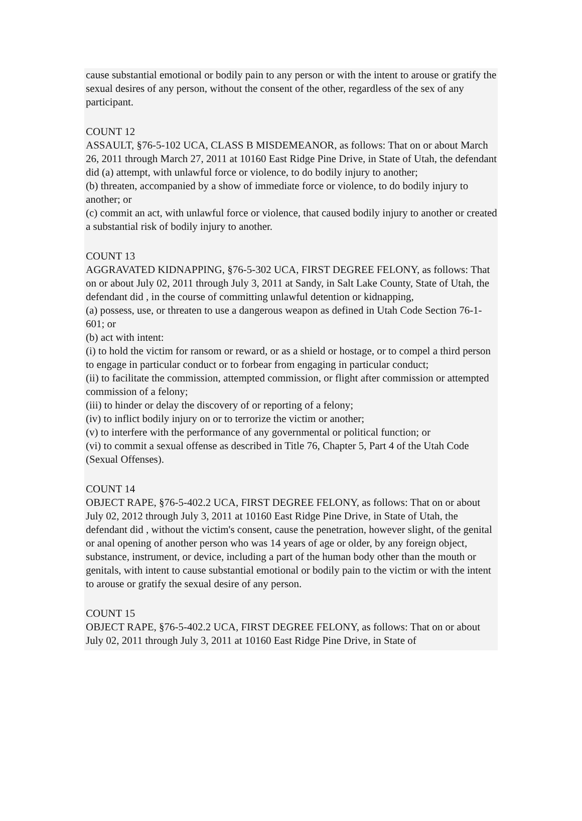cause substantial emotional or bodily pain to any person or with the intent to arouse or gratify the sexual desires of any person, without the consent of the other, regardless of the sex of any participant.
COUNT 12
ASSAULT, §76-5-102 UCA, CLASS B MISDEMEANOR, as follows: That on or about March 26, 2011 through March 27, 2011 at 10160 East Ridge Pine Drive, in State of Utah, the defendant did (a) attempt, with unlawful force or violence, to do bodily injury to another;
(b) threaten, accompanied by a show of immediate force or violence, to do bodily injury to another; or
(c) commit an act, with unlawful force or violence, that caused bodily injury to another or created a substantial risk of bodily injury to another.
COUNT 13
AGGRAVATED KIDNAPPING, §76-5-302 UCA, FIRST DEGREE FELONY, as follows: That on or about July 02, 2011 through July 3, 2011 at Sandy, in Salt Lake County, State of Utah, the defendant did , in the course of committing unlawful detention or kidnapping,
(a) possess, use, or threaten to use a dangerous weapon as defined in Utah Code Section 76-1-601; or
(b) act with intent:
(i) to hold the victim for ransom or reward, or as a shield or hostage, or to compel a third person to engage in particular conduct or to forbear from engaging in particular conduct;
(ii) to facilitate the commission, attempted commission, or flight after commission or attempted commission of a felony;
(iii) to hinder or delay the discovery of or reporting of a felony;
(iv) to inflict bodily injury on or to terrorize the victim or another;
(v) to interfere with the performance of any governmental or political function; or
(vi) to commit a sexual offense as described in Title 76, Chapter 5, Part 4 of the Utah Code (Sexual Offenses).
COUNT 14
OBJECT RAPE, §76-5-402.2 UCA, FIRST DEGREE FELONY, as follows: That on or about July 02, 2012 through July 3, 2011 at 10160 East Ridge Pine Drive, in State of Utah, the defendant did , without the victim's consent, cause the penetration, however slight, of the genital or anal opening of another person who was 14 years of age or older, by any foreign object, substance, instrument, or device, including a part of the human body other than the mouth or genitals, with intent to cause substantial emotional or bodily pain to the victim or with the intent to arouse or gratify the sexual desire of any person.
COUNT 15
OBJECT RAPE, §76-5-402.2 UCA, FIRST DEGREE FELONY, as follows: That on or about July 02, 2011 through July 3, 2011 at 10160 East Ridge Pine Drive, in State of